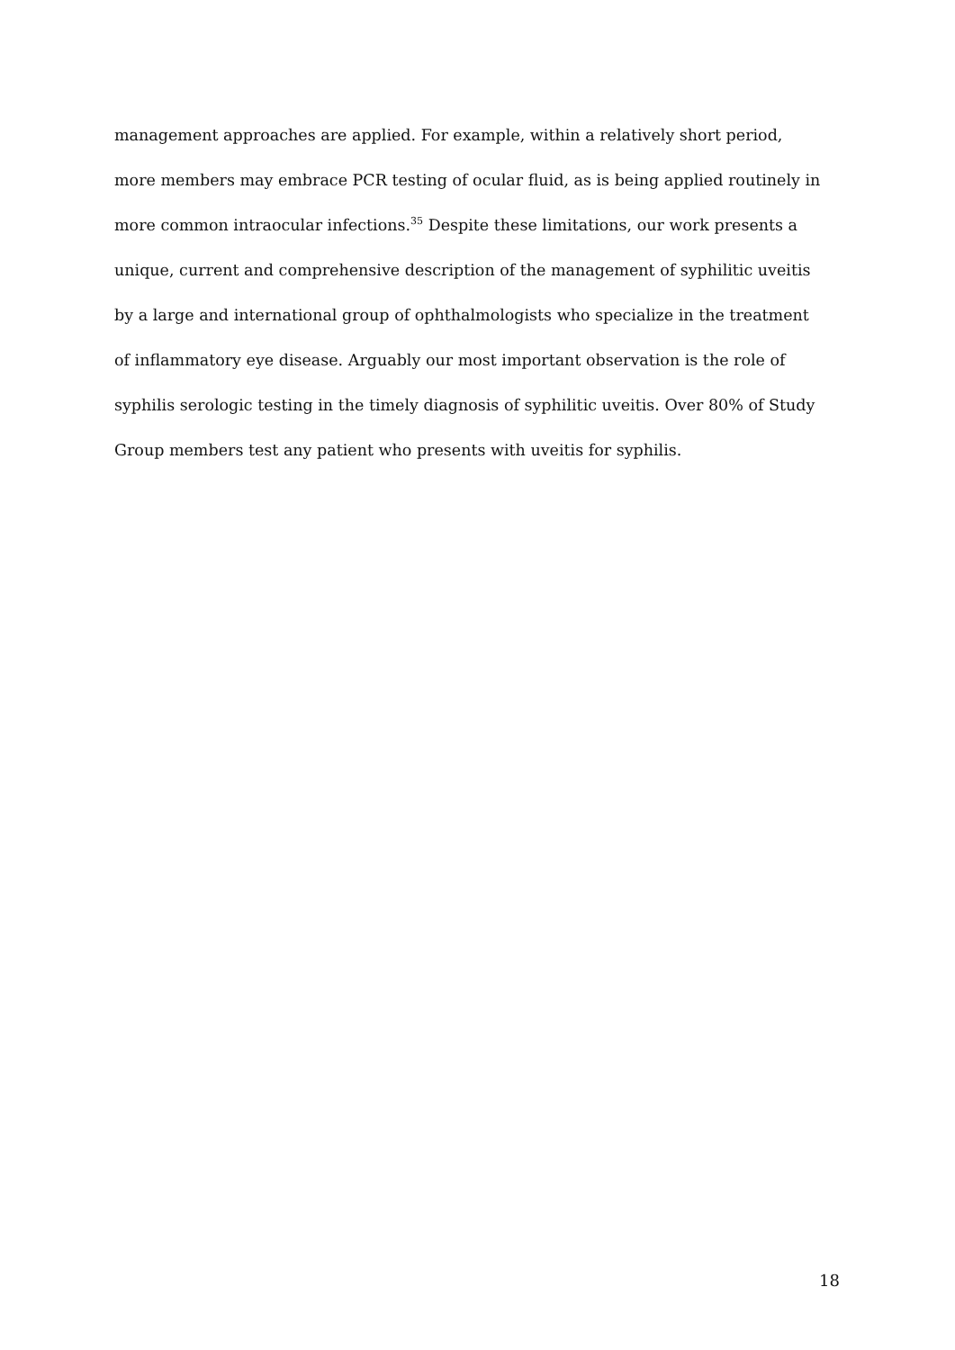management approaches are applied. For example, within a relatively short period,
more members may embrace PCR testing of ocular fluid, as is being applied routinely in
more common intraocular infections.<sup>35</sup> Despite these limitations, our work presents a
unique, current and comprehensive description of the management of syphilitic uveitis
by a large and international group of ophthalmologists who specialize in the treatment
of inflammatory eye disease. Arguably our most important observation is the role of
syphilis serologic testing in the timely diagnosis of syphilitic uveitis. Over 80% of Study
Group members test any patient who presents with uveitis for syphilis.
18